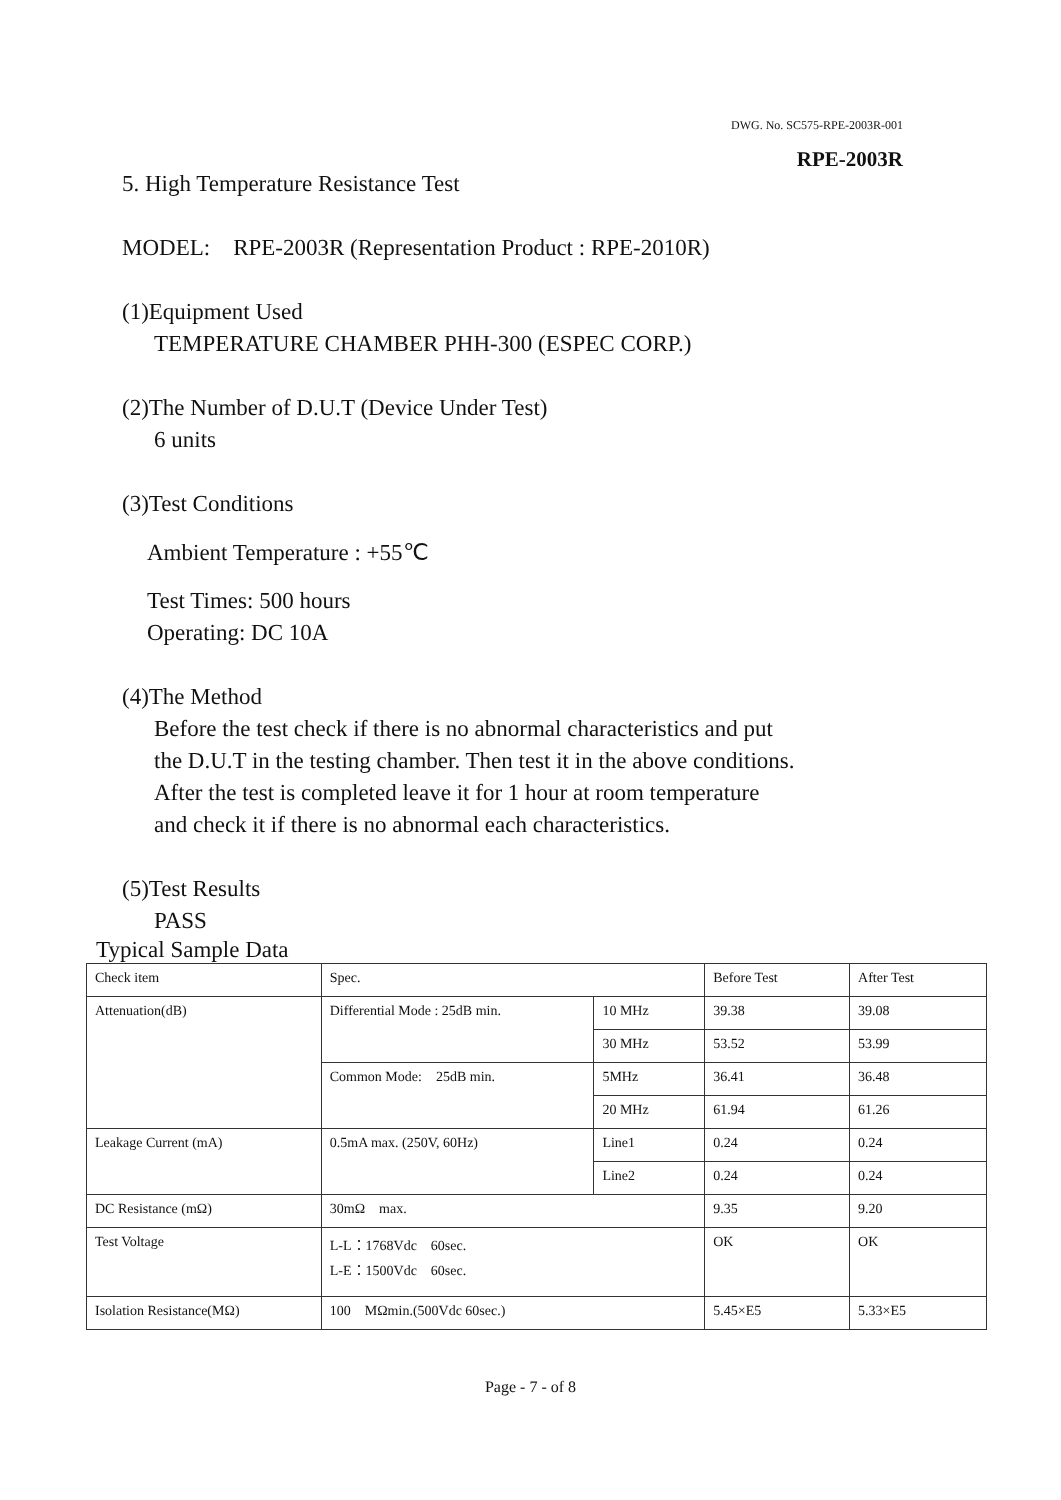DWG. No. SC575-RPE-2003R-001
RPE-2003R
5. High Temperature Resistance Test
MODEL: RPE-2003R (Representation Product : RPE-2010R)
(1)Equipment Used
TEMPERATURE CHAMBER PHH-300 (ESPEC CORP.)
(2)The Number of D.U.T (Device Under Test)
6 units
(3)Test Conditions
Ambient Temperature : +55℃
Test Times: 500 hours
Operating: DC 10A
(4)The Method
Before the test check if there is no abnormal characteristics and put
the D.U.T in the testing chamber. Then test it in the above conditions.
After the test is completed leave it for 1 hour at room temperature
and check it if there is no abnormal each characteristics.
(5)Test Results
PASS
Typical Sample Data
| Check item | Spec. | | Before Test | After Test |
| Attenuation(dB) | Differential Mode : 25dB min. | 10 MHz | 39.38 | 39.08 |
| | | 30 MHz | 53.52 | 53.99 |
| | Common Mode: 25dB min. | 5MHz | 36.41 | 36.48 |
| | | 20 MHz | 61.94 | 61.26 |
| Leakage Current (mA) | 0.5mA max. (250V, 60Hz) | Line1 | 0.24 | 0.24 |
| | | Line2 | 0.24 | 0.24 |
| DC Resistance (mΩ) | 30mΩ max. | | 9.35 | 9.20 |
| Test Voltage | L-L：1768Vdc 60sec. L-E：1500Vdc 60sec. | | OK | OK |
| Isolation Resistance(MΩ) | 100 MΩmin.(500Vdc 60sec.) | | 5.45×E5 | 5.33×E5 |
Page - 7 - of 8